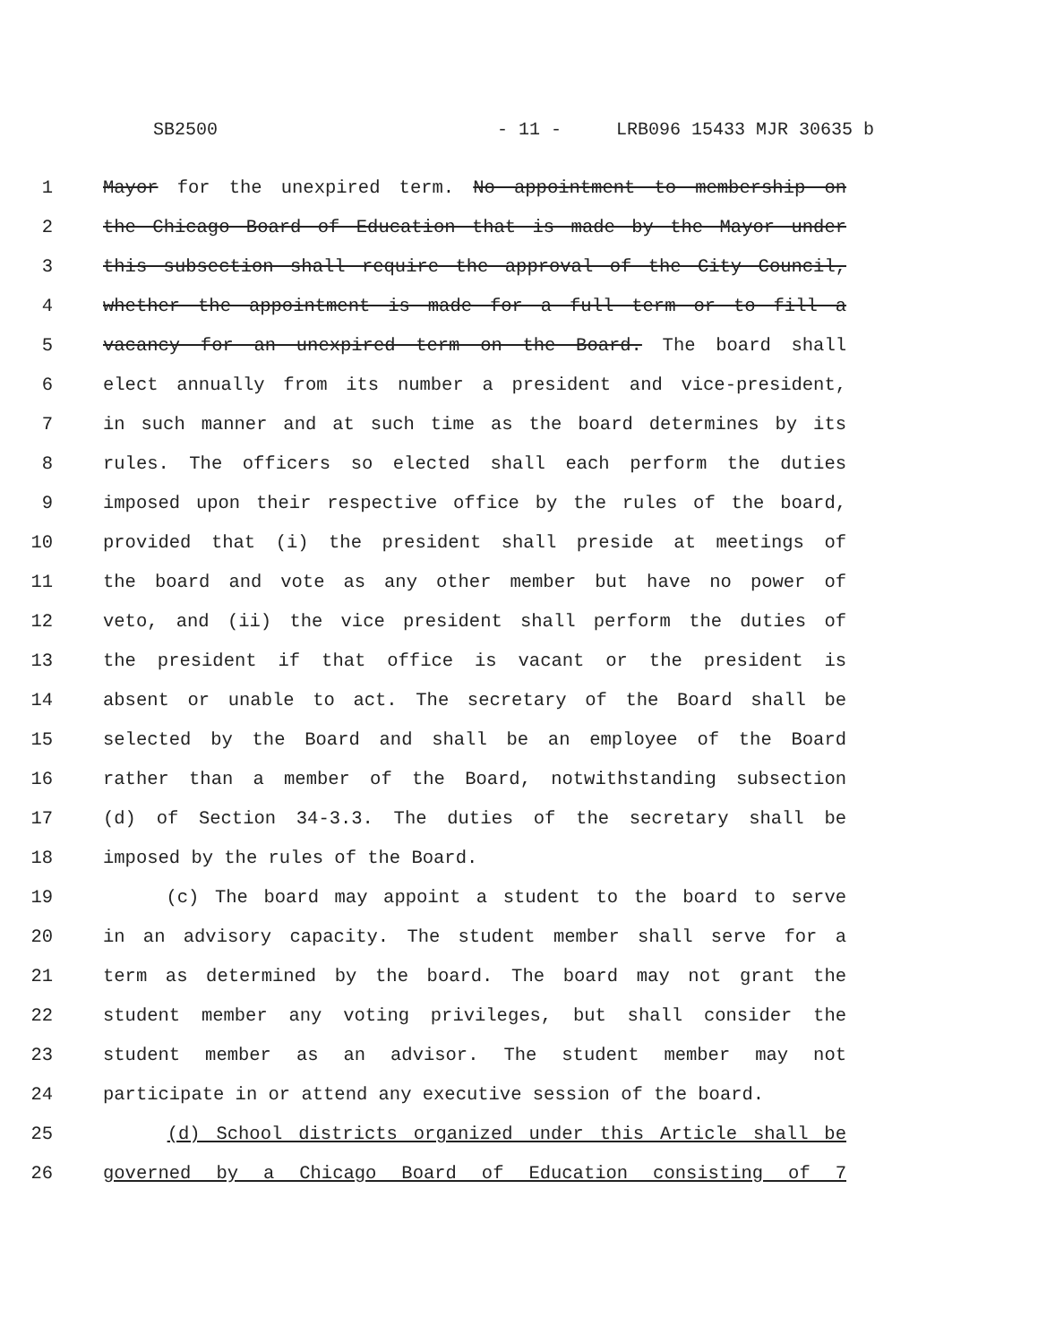SB2500 - 11 - LRB096 15433 MJR 30635 b
1 Mayor for the unexpired term. No appointment to membership on
2 the Chicago Board of Education that is made by the Mayor under
3 this subsection shall require the approval of the City Council,
4 whether the appointment is made for a full term or to fill a
5 vacancy for an unexpired term on the Board. The board shall
6 elect annually from its number a president and vice-president,
7 in such manner and at such time as the board determines by its
8 rules. The officers so elected shall each perform the duties
9 imposed upon their respective office by the rules of the board,
10 provided that (i) the president shall preside at meetings of
11 the board and vote as any other member but have no power of
12 veto, and (ii) the vice president shall perform the duties of
13 the president if that office is vacant or the president is
14 absent or unable to act. The secretary of the Board shall be
15 selected by the Board and shall be an employee of the Board
16 rather than a member of the Board, notwithstanding subsection
17 (d) of Section 34-3.3. The duties of the secretary shall be
18 imposed by the rules of the Board.
19 (c) The board may appoint a student to the board to serve
20 in an advisory capacity. The student member shall serve for a
21 term as determined by the board. The board may not grant the
22 student member any voting privileges, but shall consider the
23 student member as an advisor. The student member may not
24 participate in or attend any executive session of the board.
25 (d) School districts organized under this Article shall be
26 governed by a Chicago Board of Education consisting of 7